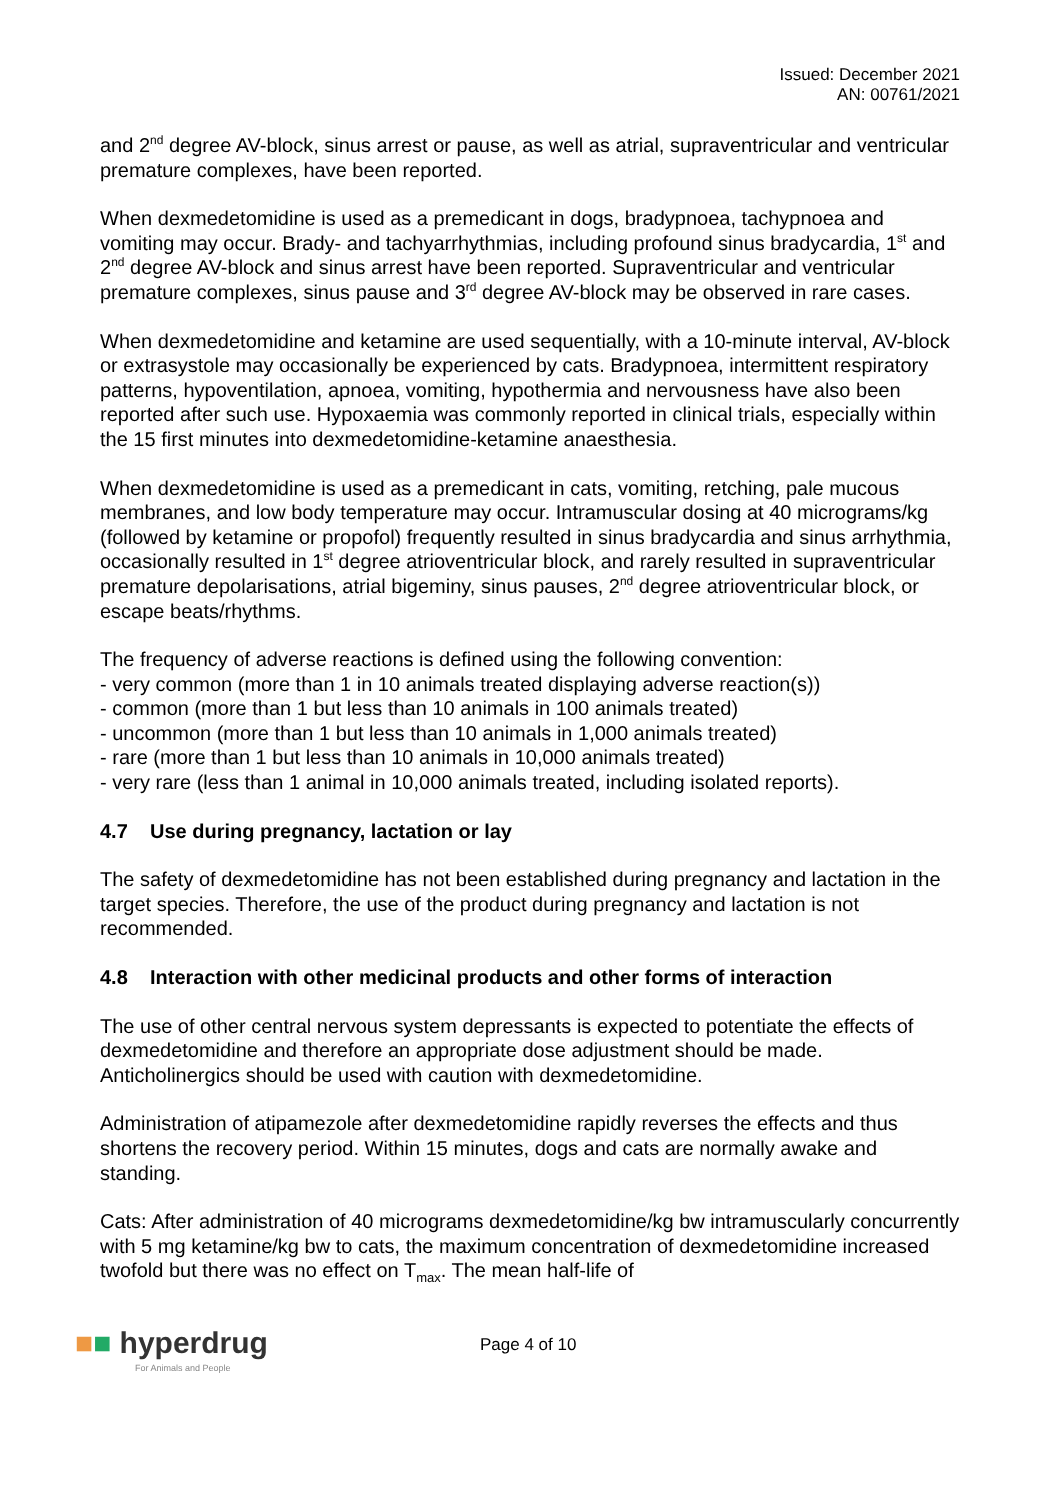Issued: December 2021
AN: 00761/2021
and 2<sup>nd</sup> degree AV-block, sinus arrest or pause, as well as atrial, supraventricular and ventricular premature complexes, have been reported.
When dexmedetomidine is used as a premedicant in dogs, bradypnoea, tachypnoea and vomiting may occur. Brady- and tachyarrhythmias, including profound sinus bradycardia, 1<sup>st</sup> and 2<sup>nd</sup> degree AV-block and sinus arrest have been reported. Supraventricular and ventricular premature complexes, sinus pause and 3<sup>rd</sup> degree AV-block may be observed in rare cases.
When dexmedetomidine and ketamine are used sequentially, with a 10-minute interval, AV-block or extrasystole may occasionally be experienced by cats. Bradypnoea, intermittent respiratory patterns, hypoventilation, apnoea, vomiting, hypothermia and nervousness have also been reported after such use. Hypoxaemia was commonly reported in clinical trials, especially within the 15 first minutes into dexmedetomidine-ketamine anaesthesia.
When dexmedetomidine is used as a premedicant in cats, vomiting, retching, pale mucous membranes, and low body temperature may occur. Intramuscular dosing at 40 micrograms/kg (followed by ketamine or propofol) frequently resulted in sinus bradycardia and sinus arrhythmia, occasionally resulted in 1<sup>st</sup> degree atrioventricular block, and rarely resulted in supraventricular premature depolarisations, atrial bigeminy, sinus pauses, 2<sup>nd</sup> degree atrioventricular block, or escape beats/rhythms.
The frequency of adverse reactions is defined using the following convention:
- very common (more than 1 in 10 animals treated displaying adverse reaction(s))
- common (more than 1 but less than 10 animals in 100 animals treated)
- uncommon (more than 1 but less than 10 animals in 1,000 animals treated)
- rare (more than 1 but less than 10 animals in 10,000 animals treated)
- very rare (less than 1 animal in 10,000 animals treated, including isolated reports).
4.7 Use during pregnancy, lactation or lay
The safety of dexmedetomidine has not been established during pregnancy and lactation in the target species. Therefore, the use of the product during pregnancy and lactation is not recommended.
4.8 Interaction with other medicinal products and other forms of interaction
The use of other central nervous system depressants is expected to potentiate the effects of dexmedetomidine and therefore an appropriate dose adjustment should be made. Anticholinergics should be used with caution with dexmedetomidine.
Administration of atipamezole after dexmedetomidine rapidly reverses the effects and thus shortens the recovery period. Within 15 minutes, dogs and cats are normally awake and standing.
Cats: After administration of 40 micrograms dexmedetomidine/kg bw intramuscularly concurrently with 5 mg ketamine/kg bw to cats, the maximum concentration of dexmedetomidine increased twofold but there was no effect on T<sub>max</sub>. The mean half-life of
■■ hyperdrug
For Animals and People
Page 4 of 10